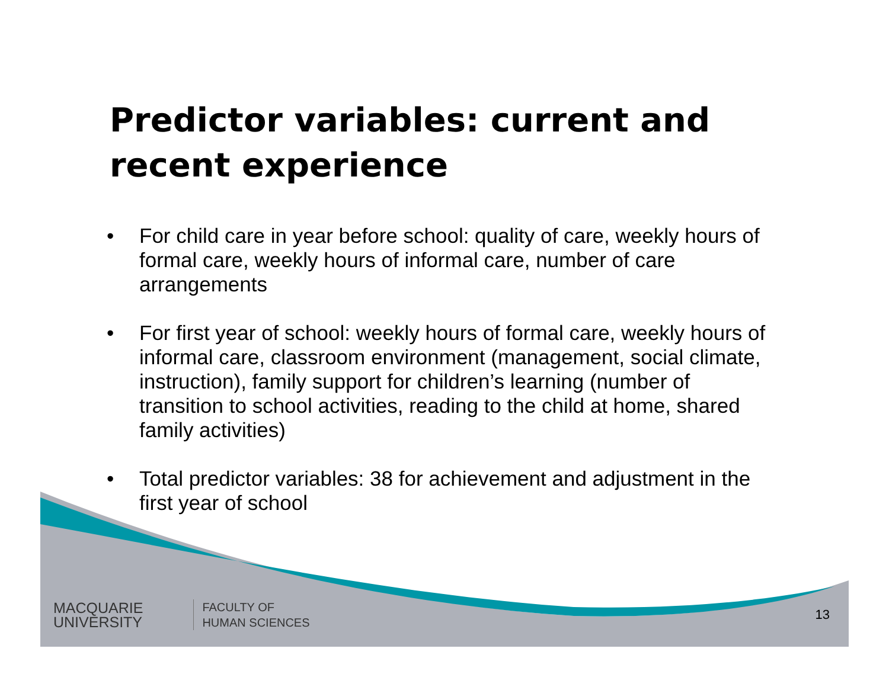Predictor variables: current and recent experience
• For child care in year before school: quality of care, weekly hours of formal care, weekly hours of informal care, number of care arrangements
• For first year of school: weekly hours of formal care, weekly hours of informal care, classroom environment (management, social climate, instruction), family support for children’s learning (number of transition to school activities, reading to the child at home, shared family activities)
• Total predictor variables: 38 for achievement and adjustment in the first year of school
MACQUARIE
UNIVERSITY
FACULTY OF
HUMAN SCIENCES
13